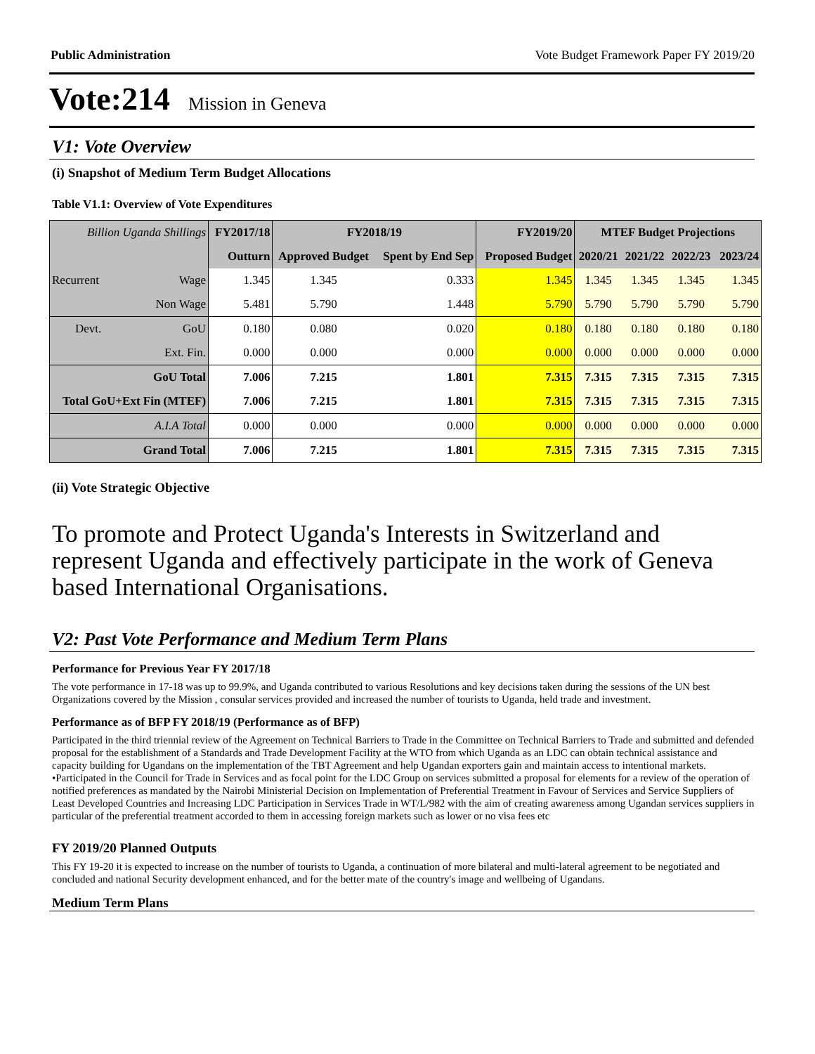Public Administration Vote Budget Framework Paper FY 2019/20
Vote:214 Mission in Geneva
V1: Vote Overview
(i) Snapshot of Medium Term Budget Allocations
Table V1.1: Overview of Vote Expenditures
| Billion Uganda Shillings | | FY2017/18 | FY2018/19 | | FY2019/20 | MTEF Budget Projections | | | |
| --- | --- | --- | --- | --- | --- | --- | --- | --- | --- |
| | | Outturn | Approved Budget | Spent by End Sep | Proposed Budget | 2020/21 | 2021/22 | 2022/23 | 2023/24 |
| Recurrent | Wage | 1.345 | 1.345 | 0.333 | 1.345 | 1.345 | 1.345 | 1.345 | 1.345 |
| | Non Wage | 5.481 | 5.790 | 1.448 | 5.790 | 5.790 | 5.790 | 5.790 | 5.790 |
| Devt. | GoU | 0.180 | 0.080 | 0.020 | 0.180 | 0.180 | 0.180 | 0.180 | 0.180 |
| | Ext. Fin. | 0.000 | 0.000 | 0.000 | 0.000 | 0.000 | 0.000 | 0.000 | 0.000 |
| GoU Total | | 7.006 | 7.215 | 1.801 | 7.315 | 7.315 | 7.315 | 7.315 | 7.315 |
| Total GoU+Ext Fin (MTEF) | | 7.006 | 7.215 | 1.801 | 7.315 | 7.315 | 7.315 | 7.315 | 7.315 |
| A.I.A Total | | 0.000 | 0.000 | 0.000 | 0.000 | 0.000 | 0.000 | 0.000 | 0.000 |
| Grand Total | | 7.006 | 7.215 | 1.801 | 7.315 | 7.315 | 7.315 | 7.315 | 7.315 |
(ii) Vote Strategic Objective
To promote and Protect Uganda's Interests in Switzerland and represent Uganda and effectively participate in the work of Geneva based International Organisations.
V2: Past Vote Performance and Medium Term Plans
Performance for Previous Year FY 2017/18
The vote performance in 17-18 was up to 99.9%, and Uganda contributed to various Resolutions and key decisions taken during the sessions of the UN best Organizations covered by the Mission , consular services provided and increased the number of tourists to Uganda, held trade and investment.
Performance as of BFP FY 2018/19 (Performance as of BFP)
Participated in the third triennial review of the Agreement on Technical Barriers to Trade in the Committee on Technical Barriers to Trade and submitted and defended proposal for the establishment of a Standards and Trade Development Facility at the WTO from which Uganda as an LDC can obtain technical assistance and capacity building for Ugandans on the implementation of the TBT Agreement and help Ugandan exporters gain and maintain access to intentional markets.
•Participated in the Council for Trade in Services and as focal point for the LDC Group on services submitted a proposal for elements for a review of the operation of notified preferences as mandated by the Nairobi Ministerial Decision on Implementation of Preferential Treatment in Favour of Services and Service Suppliers of Least Developed Countries and Increasing LDC Participation in Services Trade in WT/L/982 with the aim of creating awareness among Ugandan services suppliers in particular of the preferential treatment accorded to them in accessing foreign markets such as lower or no visa fees etc
FY 2019/20 Planned Outputs
This FY 19-20 it is expected to increase on the number of tourists to Uganda, a continuation of more bilateral and multi-lateral agreement to be negotiated and concluded and national Security development enhanced, and for the better mate of the country's image and wellbeing of Ugandans.
Medium Term Plans